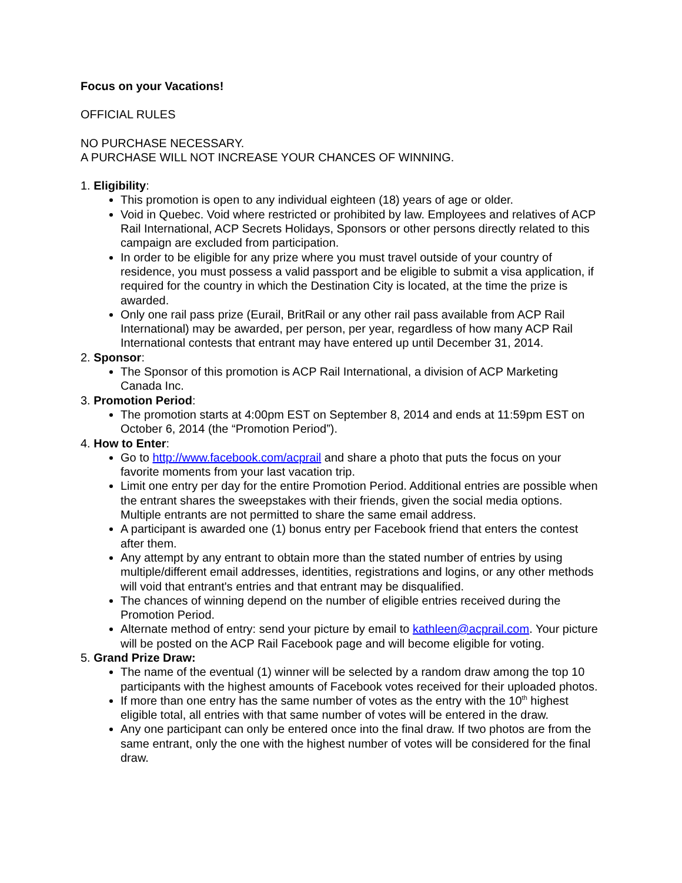Focus on your Vacations!
OFFICIAL RULES
NO PURCHASE NECESSARY.
A PURCHASE WILL NOT INCREASE YOUR CHANCES OF WINNING.
1. Eligibility:
This promotion is open to any individual eighteen (18) years of age or older.
Void in Quebec. Void where restricted or prohibited by law. Employees and relatives of ACP Rail International, ACP Secrets Holidays, Sponsors or other persons directly related to this campaign are excluded from participation.
In order to be eligible for any prize where you must travel outside of your country of residence, you must possess a valid passport and be eligible to submit a visa application, if required for the country in which the Destination City is located, at the time the prize is awarded.
Only one rail pass prize (Eurail, BritRail or any other rail pass available from ACP Rail International) may be awarded, per person, per year, regardless of how many ACP Rail International contests that entrant may have entered up until December 31, 2014.
2. Sponsor:
The Sponsor of this promotion is ACP Rail International, a division of ACP Marketing Canada Inc.
3. Promotion Period:
The promotion starts at 4:00pm EST on September 8, 2014 and ends at 11:59pm EST on October 6, 2014 (the “Promotion Period”).
4. How to Enter:
Go to http://www.facebook.com/acprail and share a photo that puts the focus on your favorite moments from your last vacation trip.
Limit one entry per day for the entire Promotion Period. Additional entries are possible when the entrant shares the sweepstakes with their friends, given the social media options. Multiple entrants are not permitted to share the same email address.
A participant is awarded one (1) bonus entry per Facebook friend that enters the contest after them.
Any attempt by any entrant to obtain more than the stated number of entries by using multiple/different email addresses, identities, registrations and logins, or any other methods will void that entrant's entries and that entrant may be disqualified.
The chances of winning depend on the number of eligible entries received during the Promotion Period.
Alternate method of entry: send your picture by email to kathleen@acprail.com. Your picture will be posted on the ACP Rail Facebook page and will become eligible for voting.
5. Grand Prize Draw:
The name of the eventual (1) winner will be selected by a random draw among the top 10 participants with the highest amounts of Facebook votes received for their uploaded photos.
If more than one entry has the same number of votes as the entry with the 10<sup>th</sup> highest eligible total, all entries with that same number of votes will be entered in the draw.
Any one participant can only be entered once into the final draw. If two photos are from the same entrant, only the one with the highest number of votes will be considered for the final draw.